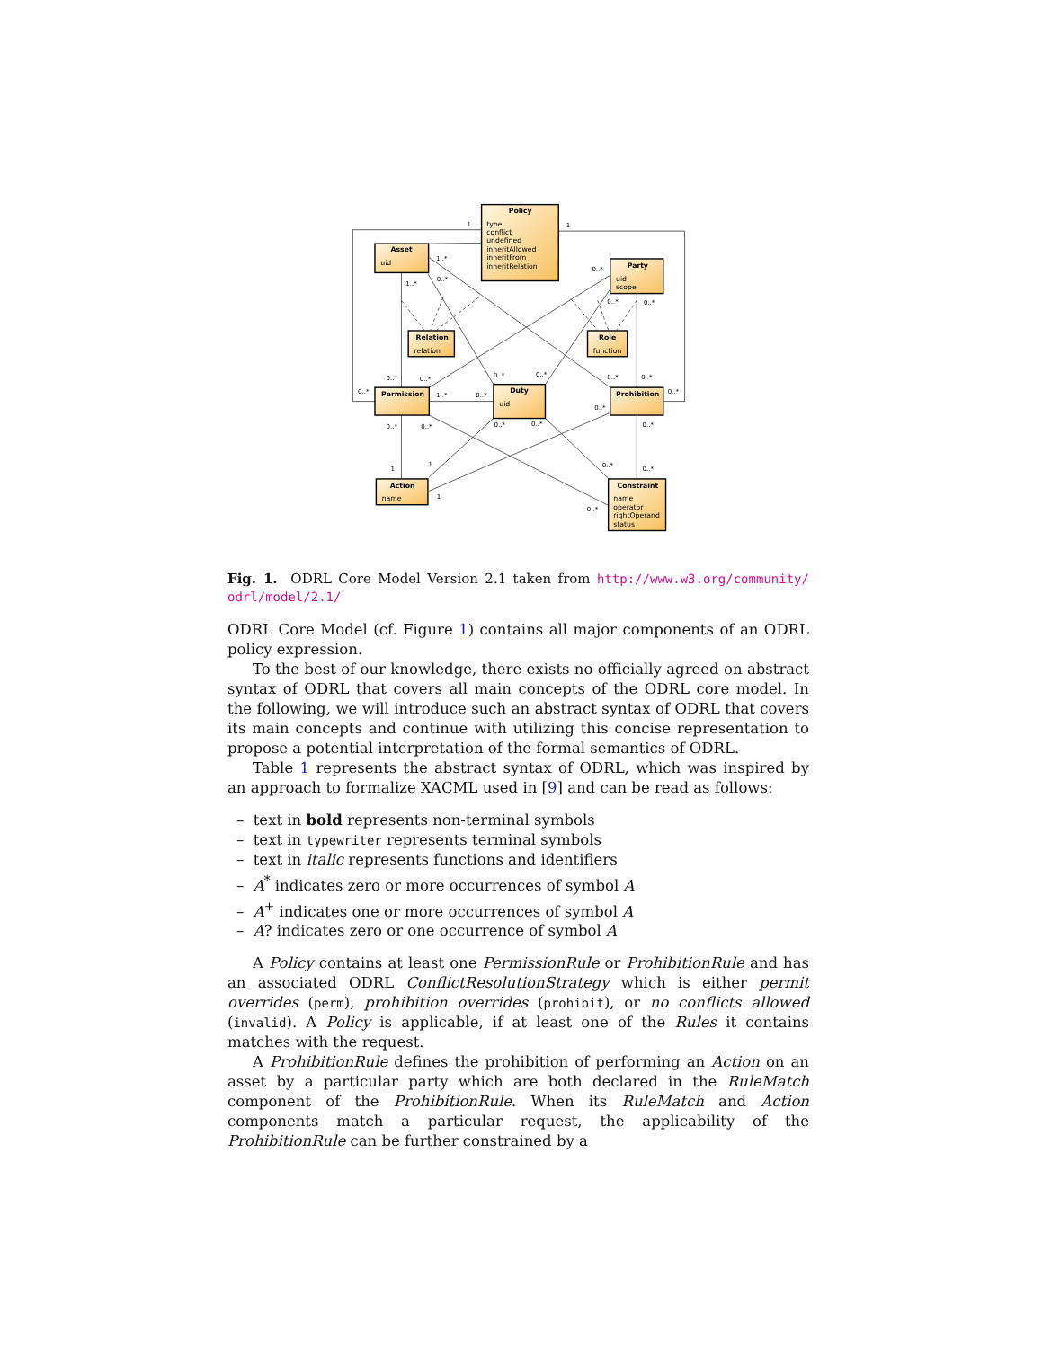Policy
type
conflict
undefined
inheritAllowed
inheritFrom
inheritRelation
Asset
uid
Party
uid
scope
Relation
relation
Role
function
Permission
Duty
uid
Prohibition
Action
name
Constraint
name
operator
rightOperand
status
1
1
1..*
1..*
0..*
0..*
0..*
0..*
0..*
0..*
0..*
0..*
0..*
0..*
0..*
0..*
1..*
0..*
0..*
0..*
0..*
0..*
0..*
0..*
1
1
0..*
0..*
1
0..*
Fig. 1. ODRL Core Model Version 2.1 taken from http://www.w3.org/community/ odrl/model/2.1/
ODRL Core Model (cf. Figure 1) contains all major components of an ODRL policy expression.
To the best of our knowledge, there exists no officially agreed on abstract syntax of ODRL that covers all main concepts of the ODRL core model. In the following, we will introduce such an abstract syntax of ODRL that covers its main concepts and continue with utilizing this concise representation to propose a potential interpretation of the formal semantics of ODRL.
Table 1 represents the abstract syntax of ODRL, which was inspired by an approach to formalize XACML used in [9] and can be read as follows:
– text in bold represents non-terminal symbols
– text in typewriter represents terminal symbols
– text in italic represents functions and identifiers
– A<sup>*</sup> indicates zero or more occurrences of symbol A
– A<sup>+</sup> indicates one or more occurrences of symbol A
– A? indicates zero or one occurrence of symbol A
A Policy contains at least one PermissionRule or ProhibitionRule and has an associated ODRL ConflictResolutionStrategy which is either permit overrides (perm), prohibition overrides (prohibit), or no conflicts allowed (invalid). A Policy is applicable, if at least one of the Rules it contains matches with the request.
A ProhibitionRule defines the prohibition of performing an Action on an asset by a particular party which are both declared in the RuleMatch component of the ProhibitionRule. When its RuleMatch and Action components match a particular request, the applicability of the ProhibitionRule can be further constrained by a